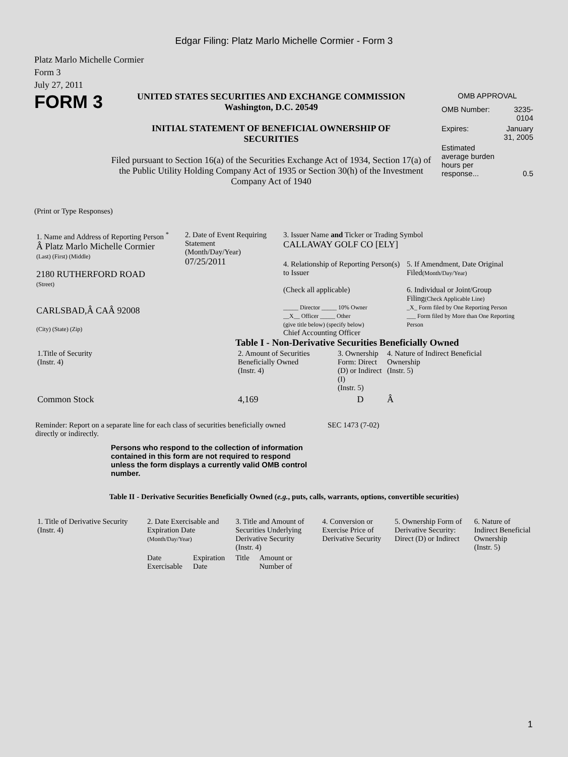Edgar Filing: Platz Marlo Michelle Cormier - Form 3
Platz Marlo Michelle Cormier
Form 3
July 27, 2011
FORM 3
UNITED STATES SECURITIES AND EXCHANGE COMMISSION
Washington, D.C. 20549
INITIAL STATEMENT OF BENEFICIAL OWNERSHIP OF
SECURITIES
Filed pursuant to Section 16(a) of the Securities Exchange Act of 1934, Section 17(a) of the Public Utility Holding Company Act of 1935 or Section 30(h) of the Investment Company Act of 1940
OMB APPROVAL
| OMB Number: | 3235-0104 |
| Expires: | January 31, 2005 |
| Estimated average burden hours per response... | 0.5 |
(Print or Type Responses)
1. Name and Address of Reporting Person <sup>*</sup>
Â Platz Marlo Michelle Cormier
(Last) (First) (Middle)
2180 RUTHERFORD ROAD
(Street)
CARLSBAD,Â CAÂ 92008
(City) (State) (Zip)
2. Date of Event Requiring Statement
(Month/Day/Year)
07/25/2011
3. Issuer Name and Ticker or Trading Symbol
CALLAWAY GOLF CO [ELY]
4. Relationship of Reporting Person(s) to Issuer
(Check all applicable)
_____ Director _____ 10% Owner
__X__ Officer _____ Other
(give title below) (specify below)
Chief Accounting Officer
5. If Amendment, Date Original Filed(Month/Day/Year)
6. Individual or Joint/Group Filing(Check Applicable Line)
_X_ Form filed by One Reporting Person
___ Form filed by More than One Reporting Person
Table I - Non-Derivative Securities Beneficially Owned
| 1.Title of Security (Instr. 4) | 2. Amount of Securities Beneficially Owned (Instr. 4) | 3. Ownership Form: Direct (D) or Indirect (I) (Instr. 5) | 4. Nature of Indirect Beneficial Ownership (Instr. 5) |
| --- | --- | --- | --- |
| Common Stock | 4,169 | D | Â |
Reminder: Report on a separate line for each class of securities beneficially owned directly or indirectly.
SEC 1473 (7-02)
Persons who respond to the collection of information contained in this form are not required to respond unless the form displays a currently valid OMB control number.
Table II - Derivative Securities Beneficially Owned (e.g., puts, calls, warrants, options, convertible securities)
| 1. Title of Derivative Security (Instr. 4) | 2. Date Exercisable and Expiration Date (Month/Day/Year) | | 3. Title and Amount of Securities Underlying Derivative Security (Instr. 4) | | 4. Conversion or Exercise Price of Derivative Security | 5. Ownership Form of Derivative Security: Direct (D) or Indirect | 6. Nature of Indirect Beneficial Ownership (Instr. 5) |
| --- | --- | --- | --- | --- | --- | --- | --- |
| | Date Exercisable | Expiration Date | Title | Amount or Number of | | | |
1